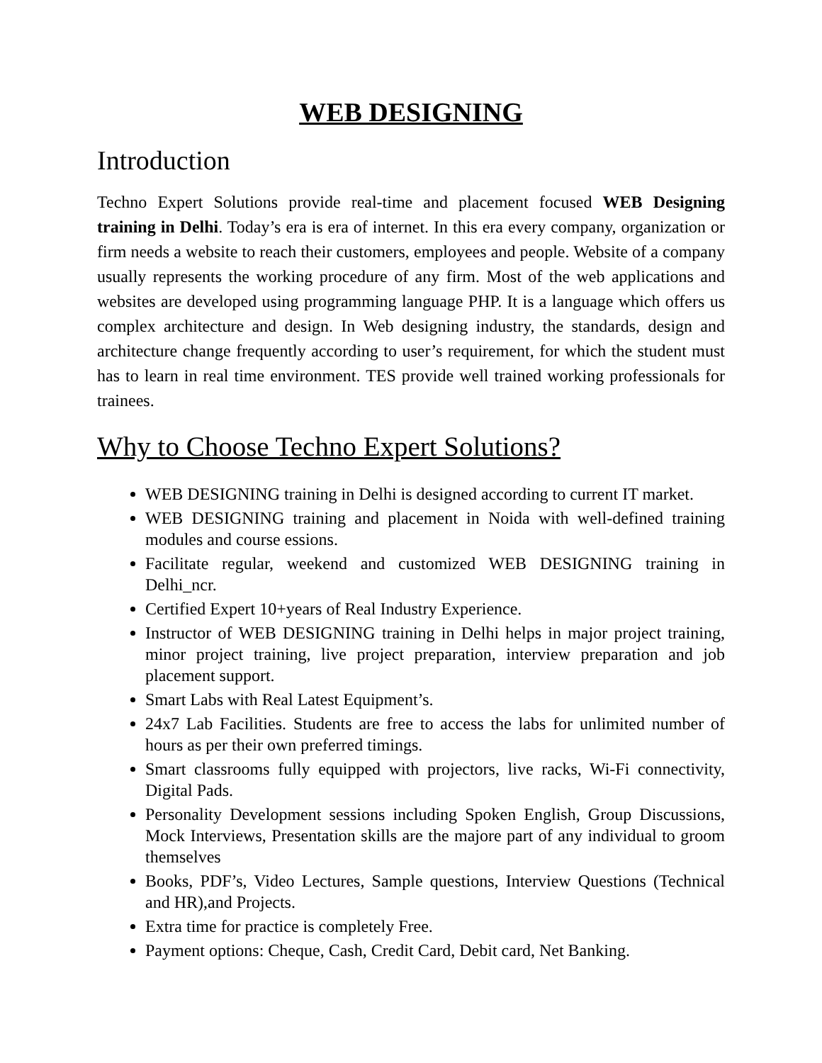WEB DESIGNING
Introduction
Techno Expert Solutions provide real-time and placement focused WEB Designing training in Delhi. Today’s era is era of internet. In this era every company, organization or firm needs a website to reach their customers, employees and people. Website of a company usually represents the working procedure of any firm. Most of the web applications and websites are developed using programming language PHP. It is a language which offers us complex architecture and design. In Web designing industry, the standards, design and architecture change frequently according to user’s requirement, for which the student must has to learn in real time environment. TES provide well trained working professionals for trainees.
Why to Choose Techno Expert Solutions?
WEB DESIGNING training in Delhi is designed according to current IT market.
WEB DESIGNING training and placement in Noida with well-defined training modules and course essions.
Facilitate regular, weekend and customized WEB DESIGNING training in Delhi_ncr.
Certified Expert 10+years of Real Industry Experience.
Instructor of WEB DESIGNING training in Delhi helps in major project training, minor project training, live project preparation, interview preparation and job placement support.
Smart Labs with Real Latest Equipment’s.
24x7 Lab Facilities. Students are free to access the labs for unlimited number of hours as per their own preferred timings.
Smart classrooms fully equipped with projectors, live racks, Wi-Fi connectivity, Digital Pads.
Personality Development sessions including Spoken English, Group Discussions, Mock Interviews, Presentation skills are the majore part of any individual to groom themselves
Books, PDF’s, Video Lectures, Sample questions, Interview Questions (Technical and HR),and Projects.
Extra time for practice is completely Free.
Payment options: Cheque, Cash, Credit Card, Debit card, Net Banking.